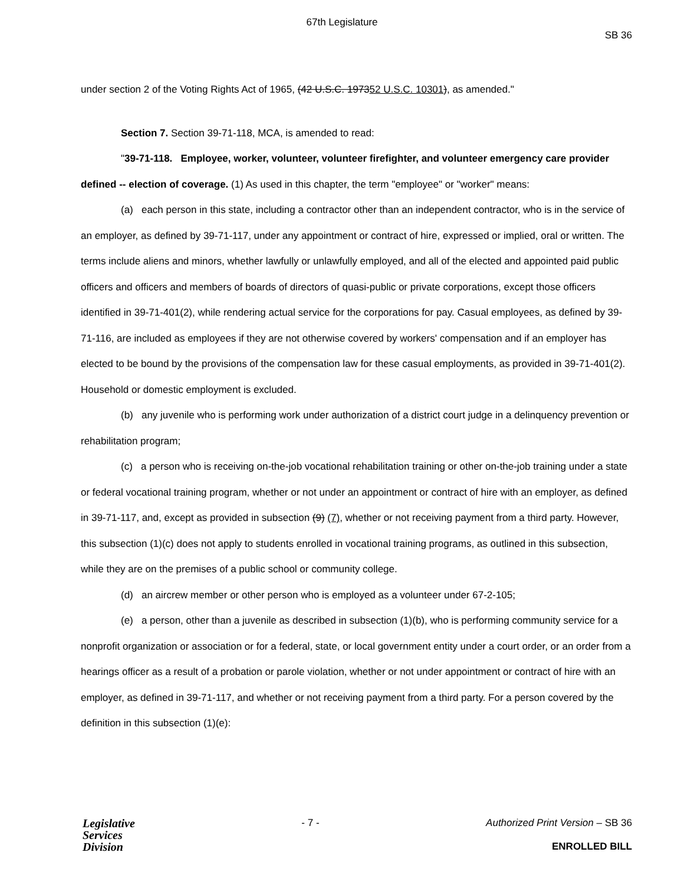67th Legislature
SB 36
under section 2 of the Voting Rights Act of 1965, (42 U.S.C. 197352 U.S.C. 10301), as amended."
Section 7. Section 39-71-118, MCA, is amended to read:
"39-71-118. Employee, worker, volunteer, volunteer firefighter, and volunteer emergency care provider defined -- election of coverage. (1) As used in this chapter, the term "employee" or "worker" means:
(a) each person in this state, including a contractor other than an independent contractor, who is in the service of an employer, as defined by 39-71-117, under any appointment or contract of hire, expressed or implied, oral or written. The terms include aliens and minors, whether lawfully or unlawfully employed, and all of the elected and appointed paid public officers and officers and members of boards of directors of quasi-public or private corporations, except those officers identified in 39-71-401(2), while rendering actual service for the corporations for pay. Casual employees, as defined by 39-71-116, are included as employees if they are not otherwise covered by workers' compensation and if an employer has elected to be bound by the provisions of the compensation law for these casual employments, as provided in 39-71-401(2). Household or domestic employment is excluded.
(b) any juvenile who is performing work under authorization of a district court judge in a delinquency prevention or rehabilitation program;
(c) a person who is receiving on-the-job vocational rehabilitation training or other on-the-job training under a state or federal vocational training program, whether or not under an appointment or contract of hire with an employer, as defined in 39-71-117, and, except as provided in subsection (9) (7), whether or not receiving payment from a third party. However, this subsection (1)(c) does not apply to students enrolled in vocational training programs, as outlined in this subsection, while they are on the premises of a public school or community college.
(d) an aircrew member or other person who is employed as a volunteer under 67-2-105;
(e) a person, other than a juvenile as described in subsection (1)(b), who is performing community service for a nonprofit organization or association or for a federal, state, or local government entity under a court order, or an order from a hearings officer as a result of a probation or parole violation, whether or not under appointment or contract of hire with an employer, as defined in 39-71-117, and whether or not receiving payment from a third party. For a person covered by the definition in this subsection (1)(e):
Legislative
Services
Division
- 7 - Authorized Print Version – SB 36
ENROLLED BILL